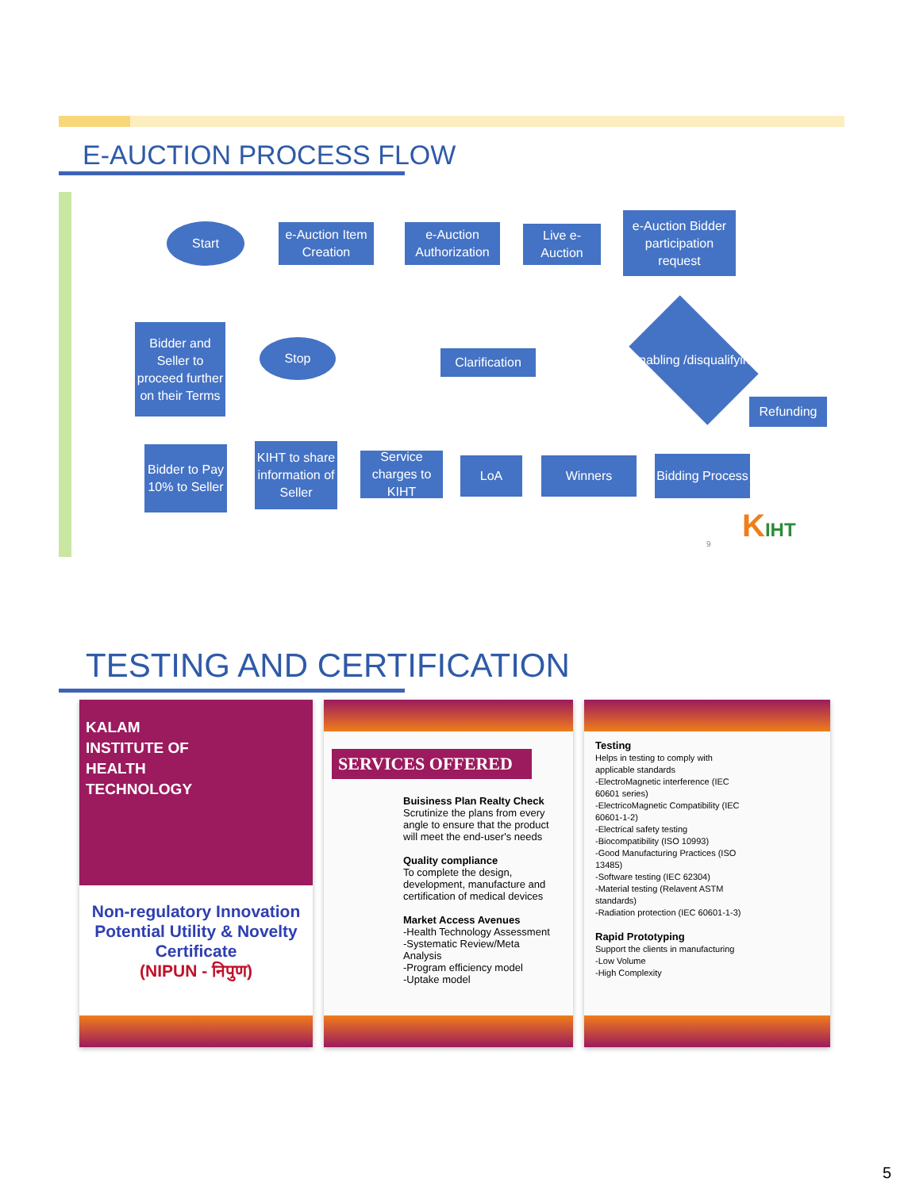E-AUCTION PROCESS FLOW
Start
e-Auction Item Creation
e-Auction Authorization
Live e-Auction
e-Auction Bidder participation request
Bidder and Seller to proceed further on their Terms
Stop
Clarification
Enabling /disqualifying
Refunding
Bidder to Pay 10% to Seller
KIHT to share information of Seller
Service charges to KIHT
LoA Winners
Bidding Process
9 KIHT
TESTING AND CERTIFICATION
KALAM
INSTITUTE OF
HEALTH
TECHNOLOGY
Non-regulatory Innovation Potential Utility & Novelty Certificate
(NIPUN - निपुण)
SERVICES OFFERED
Buisiness Plan Realty Check
Scrutinize the plans from every angle to ensure that the product will meet the end-user's needs
Quality compliance
To complete the design, development, manufacture and certification of medical devices
Market Access Avenues
-Health Technology Assessment
-Systematic Review/Meta Analysis
-Program efficiency model
-Uptake model
Testing
Helps in testing to comply with applicable standards
-ElectroMagnetic interference (IEC 60601 series)
-ElectricoMagnetic Compatibility (IEC 60601-1-2)
-Electrical safety testing
-Biocompatibility (ISO 10993)
-Good Manufacturing Practices (ISO 13485)
-Software testing (IEC 62304)
-Material testing (Relavent ASTM standards)
-Radiation protection (IEC 60601-1-3)
Rapid Prototyping
Support the clients in manufacturing
-Low Volume
-High Complexity
5